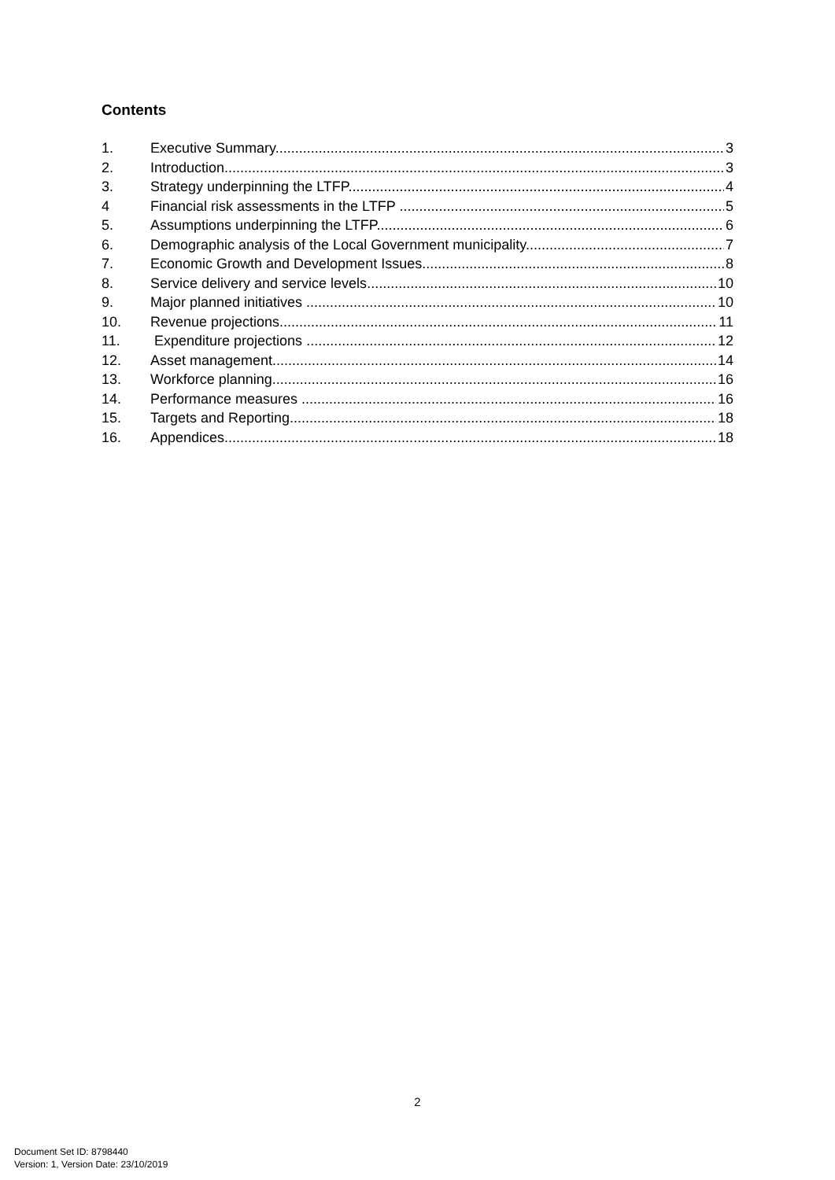Contents
1. Executive Summary 3
2. Introduction 3
3. Strategy underpinning the LTFP 4
4 Financial risk assessments in the LTFP 5
5. Assumptions underpinning the LTFP 6
6. Demographic analysis of the Local Government municipality 7
7. Economic Growth and Development Issues 8
8. Service delivery and service levels 10
9. Major planned initiatives 10
10. Revenue projections 11
11. Expenditure projections 12
12. Asset management 14
13. Workforce planning 16
14. Performance measures 16
15. Targets and Reporting 18
16. Appendices 18
2
Document Set ID: 8798440
Version: 1, Version Date: 23/10/2019